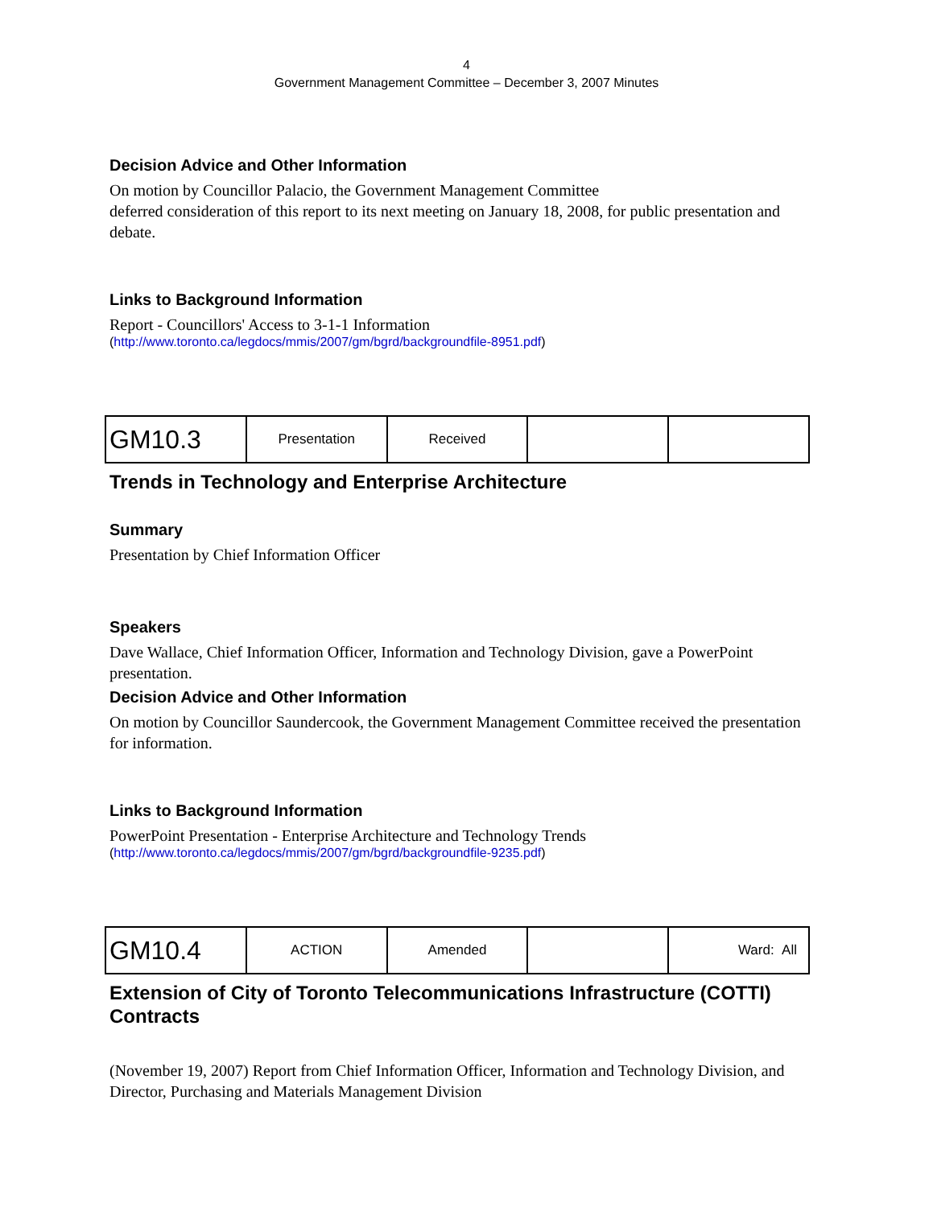4
Government Management Committee – December 3, 2007 Minutes
Decision Advice and Other Information
On motion by Councillor Palacio, the Government Management Committee
deferred consideration of this report to its next meeting on January 18, 2008, for public presentation and debate.
Links to Background Information
Report - Councillors' Access to 3-1-1 Information
(http://www.toronto.ca/legdocs/mmis/2007/gm/bgrd/backgroundfile-8951.pdf)
| GM10.3 | Presentation | Received | | |
Trends in Technology and Enterprise Architecture
Summary
Presentation by Chief Information Officer
Speakers
Dave Wallace, Chief Information Officer, Information and Technology Division, gave a PowerPoint presentation.
Decision Advice and Other Information
On motion by Councillor Saundercook, the Government Management Committee received the presentation for information.
Links to Background Information
PowerPoint Presentation - Enterprise Architecture and Technology Trends
(http://www.toronto.ca/legdocs/mmis/2007/gm/bgrd/backgroundfile-9235.pdf)
| GM10.4 | ACTION | Amended | | Ward: All |
Extension of City of Toronto Telecommunications Infrastructure (COTTI) Contracts
(November 19, 2007) Report from Chief Information Officer, Information and Technology Division, and Director, Purchasing and Materials Management Division